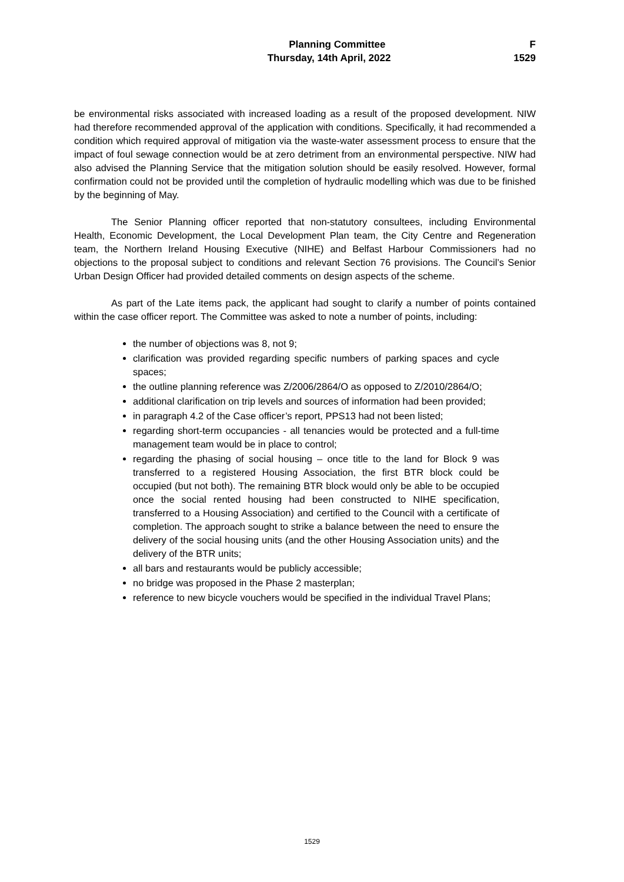Planning Committee F
Thursday, 14th April, 2022 1529
be environmental risks associated with increased loading as a result of the proposed development. NIW had therefore recommended approval of the application with conditions. Specifically, it had recommended a condition which required approval of mitigation via the waste-water assessment process to ensure that the impact of foul sewage connection would be at zero detriment from an environmental perspective. NIW had also advised the Planning Service that the mitigation solution should be easily resolved. However, formal confirmation could not be provided until the completion of hydraulic modelling which was due to be finished by the beginning of May.
The Senior Planning officer reported that non-statutory consultees, including Environmental Health, Economic Development, the Local Development Plan team, the City Centre and Regeneration team, the Northern Ireland Housing Executive (NIHE) and Belfast Harbour Commissioners had no objections to the proposal subject to conditions and relevant Section 76 provisions. The Council’s Senior Urban Design Officer had provided detailed comments on design aspects of the scheme.
As part of the Late items pack, the applicant had sought to clarify a number of points contained within the case officer report. The Committee was asked to note a number of points, including:
the number of objections was 8, not 9;
clarification was provided regarding specific numbers of parking spaces and cycle spaces;
the outline planning reference was Z/2006/2864/O as opposed to Z/2010/2864/O;
additional clarification on trip levels and sources of information had been provided;
in paragraph 4.2 of the Case officer’s report, PPS13 had not been listed;
regarding short-term occupancies - all tenancies would be protected and a full-time management team would be in place to control;
regarding the phasing of social housing – once title to the land for Block 9 was transferred to a registered Housing Association, the first BTR block could be occupied (but not both). The remaining BTR block would only be able to be occupied once the social rented housing had been constructed to NIHE specification, transferred to a Housing Association) and certified to the Council with a certificate of completion. The approach sought to strike a balance between the need to ensure the delivery of the social housing units (and the other Housing Association units) and the delivery of the BTR units;
all bars and restaurants would be publicly accessible;
no bridge was proposed in the Phase 2 masterplan;
reference to new bicycle vouchers would be specified in the individual Travel Plans;
1529